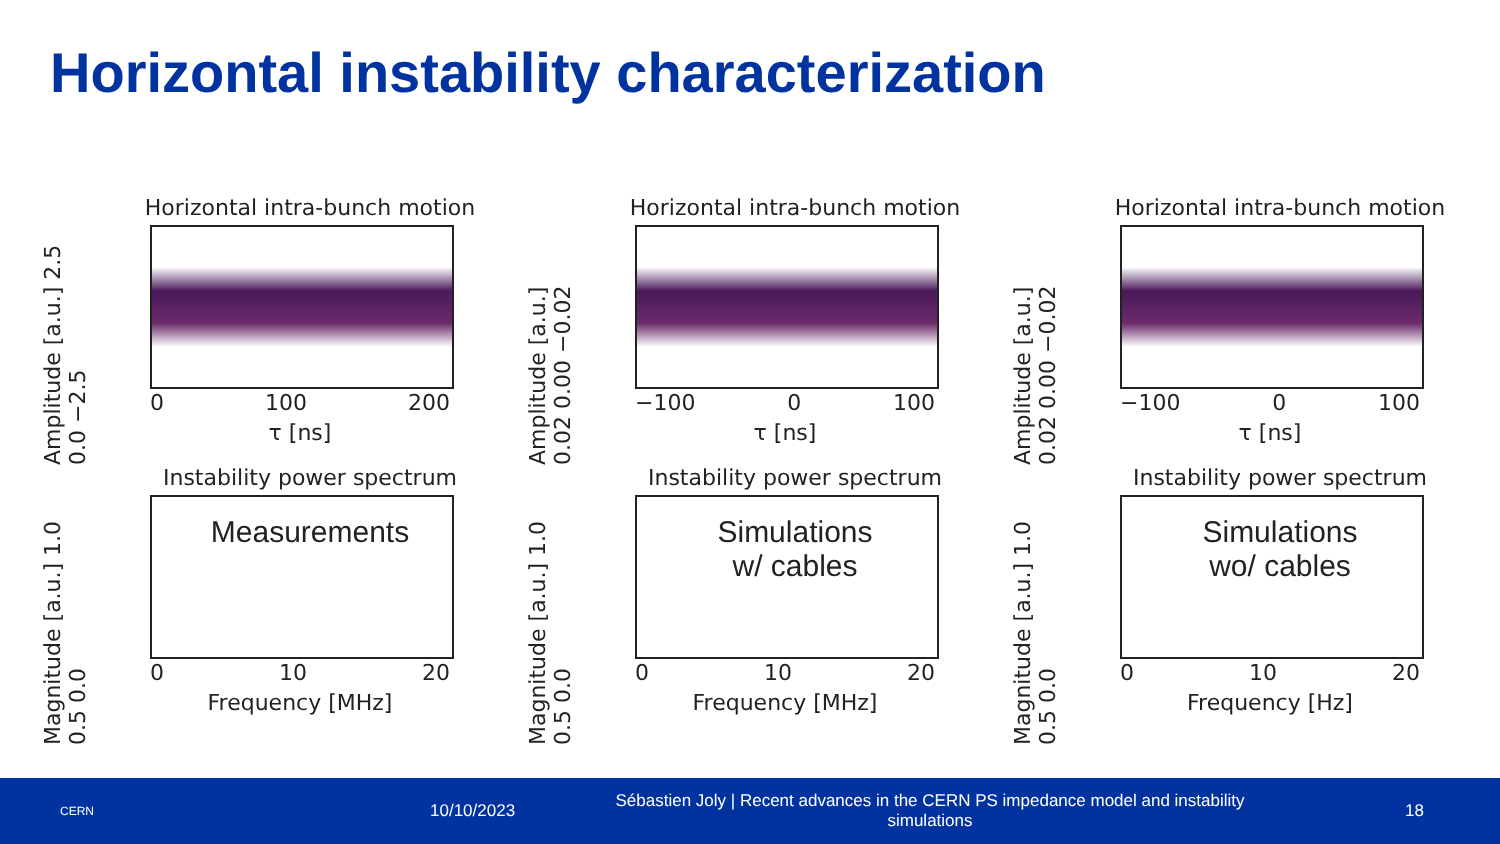Horizontal instability characterization
Horizontal intra-bunch motion
Amplitude [a.u.] 2.5 0.0 −2.5
0 100 200
τ [ns]
Horizontal intra-bunch motion
Amplitude [a.u.] 0.02 0.00 −0.02
−100 0 100
τ [ns]
Horizontal intra-bunch motion
Amplitude [a.u.] 0.02 0.00 −0.02
−100 0 100
τ [ns]
Instability power spectrum
Magnitude [a.u.] 1.0 0.5 0.0
Measurements
0 10 20
Frequency [MHz]
Instability power spectrum
Magnitude [a.u.] 1.0 0.5 0.0
Simulations
w/ cables
0 10 20
Frequency [MHz]
Instability power spectrum
Magnitude [a.u.] 1.0 0.5 0.0
Simulations
wo/ cables
0 10 20
Frequency [Hz]
CERN 10/10/2023 Sébastien Joly | Recent advances in the CERN PS impedance model and instability simulations 18